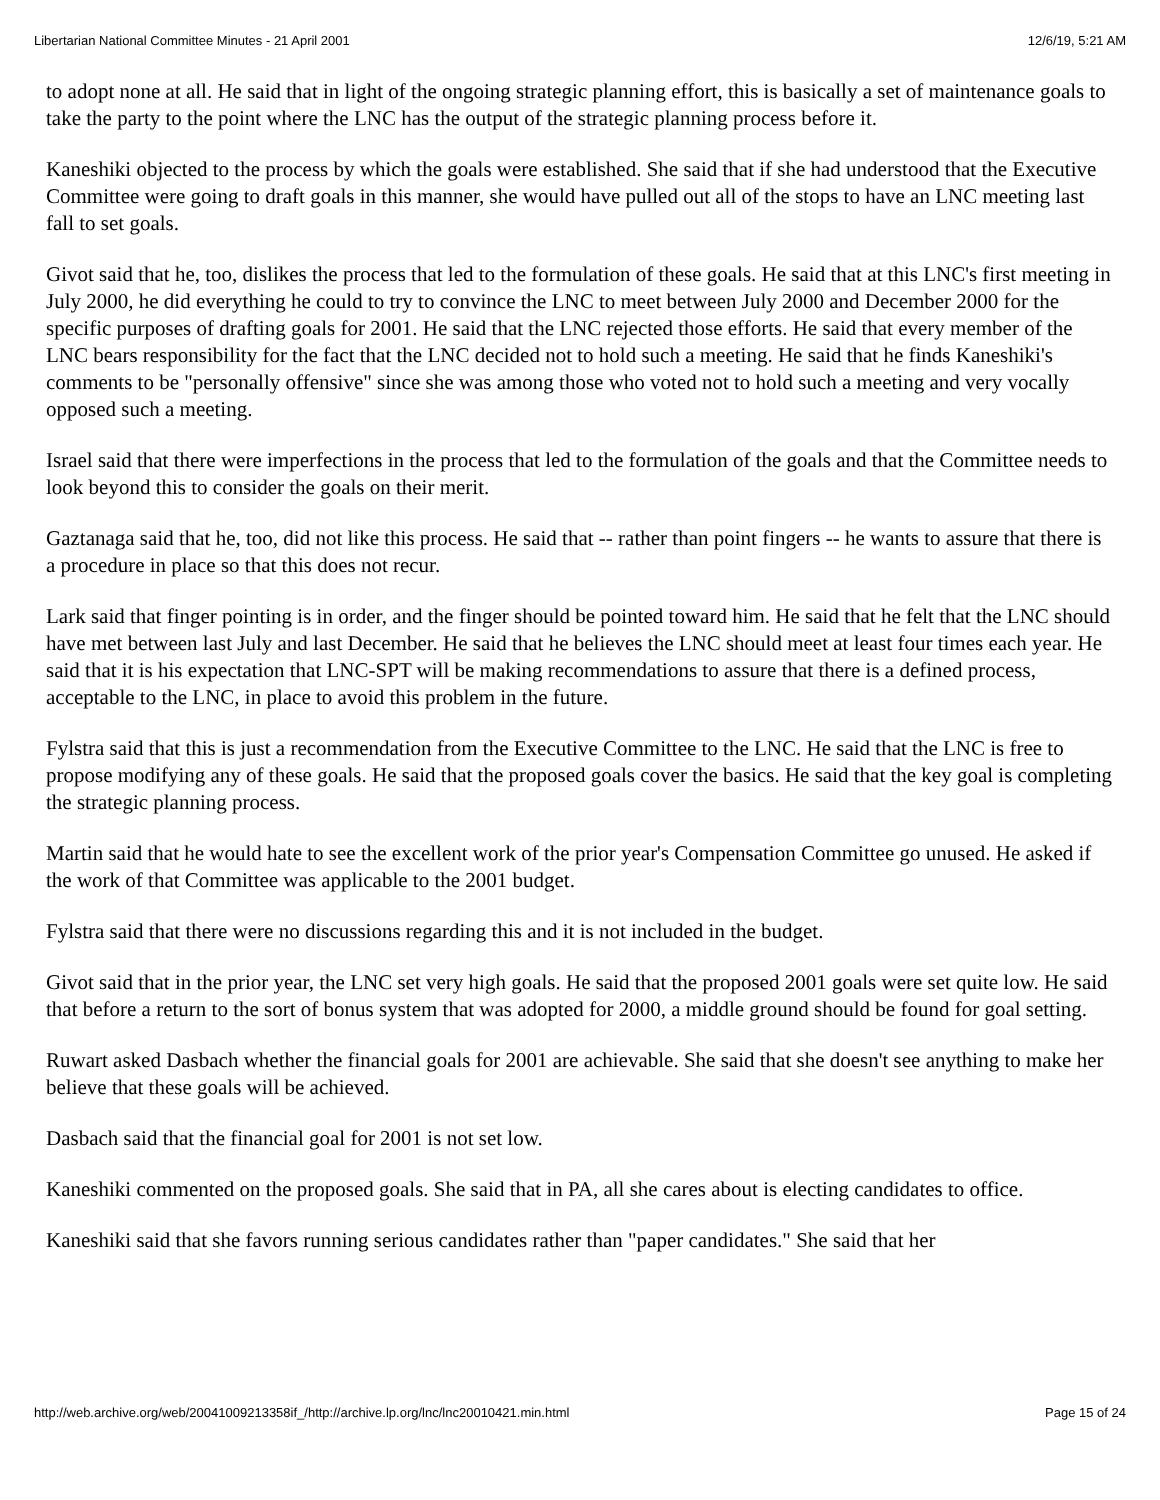Libertarian National Committee Minutes - 21 April 2001 12/6/19, 5:21 AM
to adopt none at all. He said that in light of the ongoing strategic planning effort, this is basically a set of maintenance goals to take the party to the point where the LNC has the output of the strategic planning process before it.
Kaneshiki objected to the process by which the goals were established. She said that if she had understood that the Executive Committee were going to draft goals in this manner, she would have pulled out all of the stops to have an LNC meeting last fall to set goals.
Givot said that he, too, dislikes the process that led to the formulation of these goals. He said that at this LNC's first meeting in July 2000, he did everything he could to try to convince the LNC to meet between July 2000 and December 2000 for the specific purposes of drafting goals for 2001. He said that the LNC rejected those efforts. He said that every member of the LNC bears responsibility for the fact that the LNC decided not to hold such a meeting. He said that he finds Kaneshiki's comments to be "personally offensive" since she was among those who voted not to hold such a meeting and very vocally opposed such a meeting.
Israel said that there were imperfections in the process that led to the formulation of the goals and that the Committee needs to look beyond this to consider the goals on their merit.
Gaztanaga said that he, too, did not like this process. He said that -- rather than point fingers -- he wants to assure that there is a procedure in place so that this does not recur.
Lark said that finger pointing is in order, and the finger should be pointed toward him. He said that he felt that the LNC should have met between last July and last December. He said that he believes the LNC should meet at least four times each year. He said that it is his expectation that LNC-SPT will be making recommendations to assure that there is a defined process, acceptable to the LNC, in place to avoid this problem in the future.
Fylstra said that this is just a recommendation from the Executive Committee to the LNC. He said that the LNC is free to propose modifying any of these goals. He said that the proposed goals cover the basics. He said that the key goal is completing the strategic planning process.
Martin said that he would hate to see the excellent work of the prior year's Compensation Committee go unused. He asked if the work of that Committee was applicable to the 2001 budget.
Fylstra said that there were no discussions regarding this and it is not included in the budget.
Givot said that in the prior year, the LNC set very high goals. He said that the proposed 2001 goals were set quite low. He said that before a return to the sort of bonus system that was adopted for 2000, a middle ground should be found for goal setting.
Ruwart asked Dasbach whether the financial goals for 2001 are achievable. She said that she doesn't see anything to make her believe that these goals will be achieved.
Dasbach said that the financial goal for 2001 is not set low.
Kaneshiki commented on the proposed goals. She said that in PA, all she cares about is electing candidates to office.
Kaneshiki said that she favors running serious candidates rather than "paper candidates." She said that her
http://web.archive.org/web/20041009213358if_/http://archive.lp.org/lnc/lnc20010421.min.html Page 15 of 24